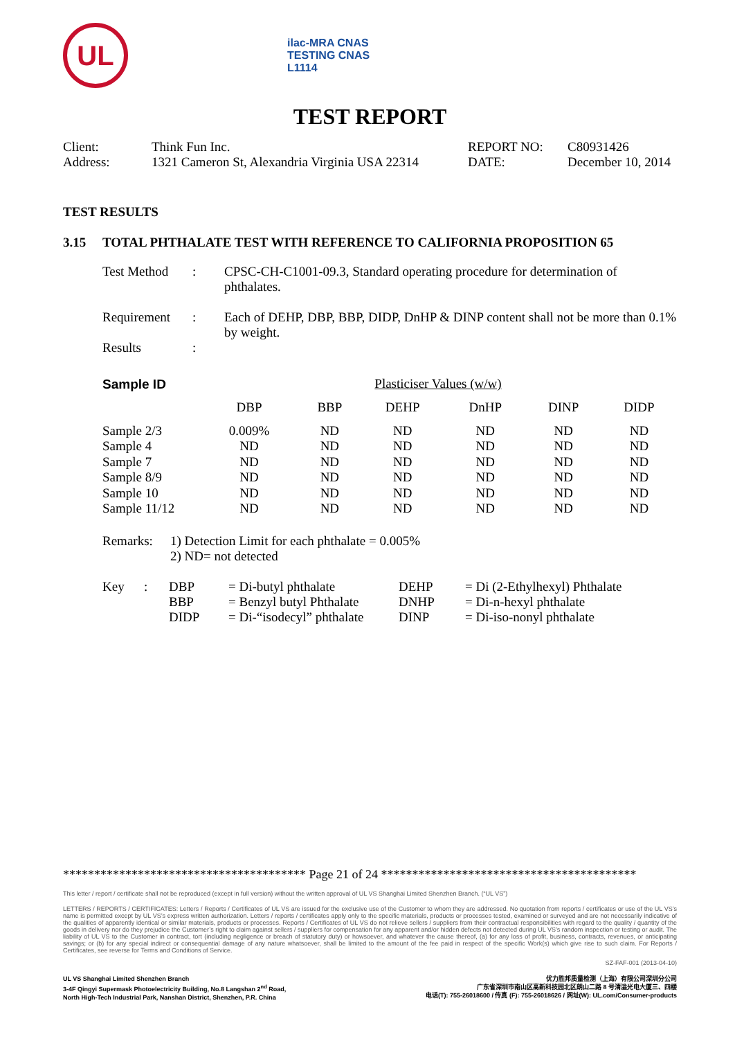UL
ilac-MRA CNAS
TESTING CNAS L1114
TEST REPORT
| Client: | Think Fun Inc. | REPORT NO: | C80931426 |
| Address: | 1321 Cameron St, Alexandria Virginia USA 22314 | DATE: | December 10, 2014 |
TEST RESULTS
3.15 TOTAL PHTHALATE TEST WITH REFERENCE TO CALIFORNIA PROPOSITION 65
| Test Method | : | CPSC-CH-C1001-09.3, Standard operating procedure for determination of phthalates. |
| Requirement | : | Each of DEHP, DBP, BBP, DIDP, DnHP & DINP content shall not be more than 0.1% by weight. |
| Results | : | |
| Sample ID | Plasticiser Values (w/w) | | | | | |
| | DBP | BBP | DEHP | DnHP | DINP | DIDP |
| Sample 2/3 | 0.009% | ND | ND | ND | ND | ND |
| Sample 4 | ND | ND | ND | ND | ND | ND |
| Sample 7 | ND | ND | ND | ND | ND | ND |
| Sample 8/9 | ND | ND | ND | ND | ND | ND |
| Sample 10 | ND | ND | ND | ND | ND | ND |
| Sample 11/12 | ND | ND | ND | ND | ND | ND |
| Remarks: | 1) Detection Limit for each phthalate = 0.005% 2) ND= not detected |
| Key | : | DBP | = Di-butyl phthalate | DEHP | = Di (2-Ethylhexyl) Phthalate |
| | | BBP | = Benzyl butyl Phthalate | DNHP | = Di-n-hexyl phthalate |
| | | DIDP | = Di-“isodecyl” phthalate | DINP | = Di-iso-nonyl phthalate |
*************************************** Page 21 of 24 *****************************************
This letter / report / certificate shall not be reproduced (except in full version) without the written approval of UL VS Shanghai Limited Shenzhen Branch. (“UL VS”)
LETTERS / REPORTS / CERTIFICATES: Letters / Reports / Certificates of UL VS are issued for the exclusive use of the Customer to whom they are addressed. No quotation from reports / certificates or use of the UL VS’s name is permitted except by UL VS’s express written authorization. Letters / reports / certificates apply only to the specific materials, products or processes tested, examined or surveyed and are not necessarily indicative of the qualities of apparently identical or similar materials, products or processes. Reports / Certificates of UL VS do not relieve sellers / suppliers from their contractual responsibilities with regard to the quality / quantity of the goods in delivery nor do they prejudice the Customer’s right to claim against sellers / suppliers for compensation for any apparent and/or hidden defects not detected during UL VS’s random inspection or testing or audit. The liability of UL VS to the Customer in contract, tort (including negligence or breach of statutory duty) or howsoever, and whatever the cause thereof, (a) for any loss of profit, business, contracts, revenues, or anticipating savings; or (b) for any special indirect or consequential damage of any nature whatsoever, shall be limited to the amount of the fee paid in respect of the specific Work(s) which give rise to such claim. For Reports / Certificates, see reverse for Terms and Conditions of Service.
SZ-FAF-001 (2013-04-10)
UL VS Shanghai Limited Shenzhen Branch
3-4F Qingyi Supermask Photoelectricity Building, No.8 Langshan 2<sup>nd</sup> Road,
North High-Tech Industrial Park, Nanshan District, Shenzhen, P.R. China
优力胜邦质量检测（上海）有限公司深圳分公司
广东省深圳市南山区高新科技园北区朗山二路 8 号清溢光电大厦三、四楼
电话(T): 755-26018600 / 传真 (F): 755-26018626 / 网址(W): UL.com/Consumer-products